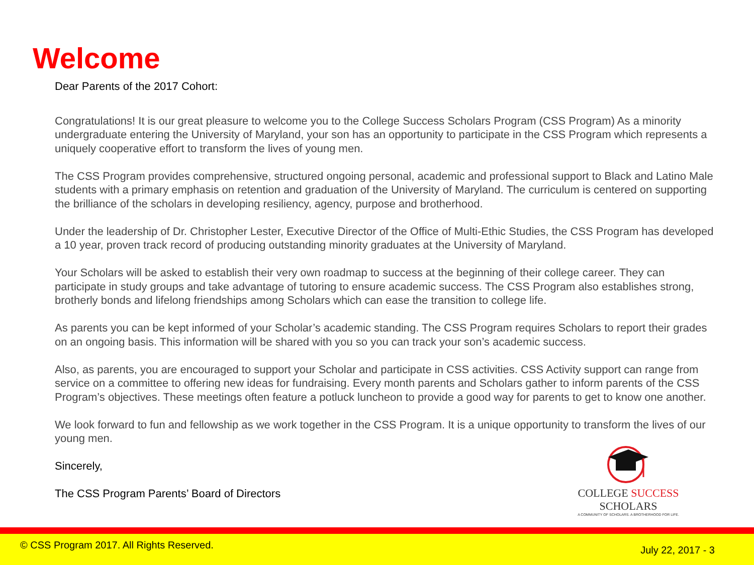Welcome
Dear Parents of the 2017 Cohort:
Congratulations! It is our great pleasure to welcome you to the College Success Scholars Program (CSS Program) As a minority undergraduate entering the University of Maryland, your son has an opportunity to participate in the CSS Program which represents a uniquely cooperative effort to transform the lives of young men.
The CSS Program provides comprehensive, structured ongoing personal, academic and professional support to Black and Latino Male students with a primary emphasis on retention and graduation of the University of Maryland. The curriculum is centered on supporting the brilliance of the scholars in developing resiliency, agency, purpose and brotherhood.
Under the leadership of Dr. Christopher Lester, Executive Director of the Office of Multi-Ethic Studies, the CSS Program has developed a 10 year, proven track record of producing outstanding minority graduates at the University of Maryland.
Your Scholars will be asked to establish their very own roadmap to success at the beginning of their college career. They can participate in study groups and take advantage of tutoring to ensure academic success. The CSS Program also establishes strong, brotherly bonds and lifelong friendships among Scholars which can ease the transition to college life.
As parents you can be kept informed of your Scholar’s academic standing. The CSS Program requires Scholars to report their grades on an ongoing basis. This information will be shared with you so you can track your son’s academic success.
Also, as parents, you are encouraged to support your Scholar and participate in CSS activities. CSS Activity support can range from service on a committee to offering new ideas for fundraising. Every month parents and Scholars gather to inform parents of the CSS Program’s objectives. These meetings often feature a potluck luncheon to provide a good way for parents to get to know one another.
We look forward to fun and fellowship as we work together in the CSS Program. It is a unique opportunity to transform the lives of our young men.
Sincerely,
The CSS Program Parents’ Board of Directors
COLLEGE SUCCESS SCHOLARS
A COMMUNITY OF SCHOLARS. A BROTHERHOOD FOR LIFE.
© CSS Program 2017. All Rights Reserved.
July 22, 2017 - 3